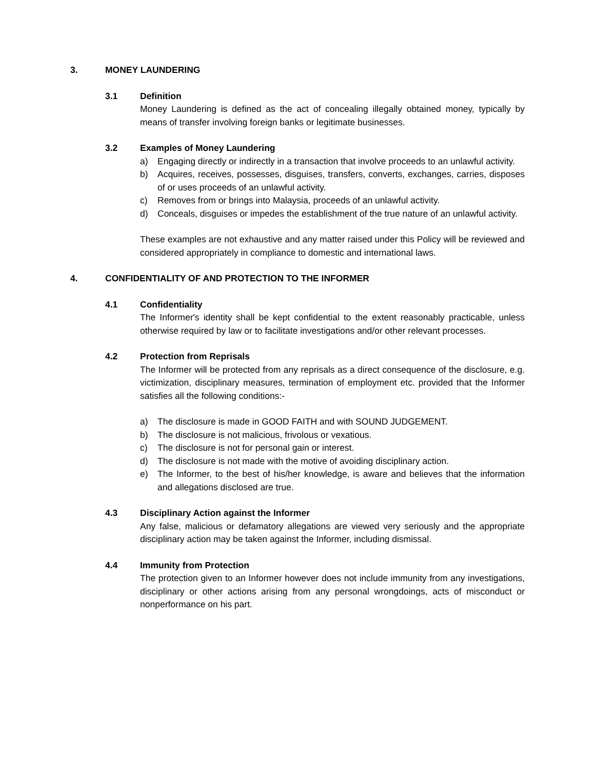3. MONEY LAUNDERING
3.1 Definition
Money Laundering is defined as the act of concealing illegally obtained money, typically by means of transfer involving foreign banks or legitimate businesses.
3.2 Examples of Money Laundering
a) Engaging directly or indirectly in a transaction that involve proceeds to an unlawful activity.
b) Acquires, receives, possesses, disguises, transfers, converts, exchanges, carries, disposes of or uses proceeds of an unlawful activity.
c) Removes from or brings into Malaysia, proceeds of an unlawful activity.
d) Conceals, disguises or impedes the establishment of the true nature of an unlawful activity.
These examples are not exhaustive and any matter raised under this Policy will be reviewed and considered appropriately in compliance to domestic and international laws.
4. CONFIDENTIALITY OF AND PROTECTION TO THE INFORMER
4.1 Confidentiality
The Informer's identity shall be kept confidential to the extent reasonably practicable, unless otherwise required by law or to facilitate investigations and/or other relevant processes.
4.2 Protection from Reprisals
The Informer will be protected from any reprisals as a direct consequence of the disclosure, e.g. victimization, disciplinary measures, termination of employment etc. provided that the Informer satisfies all the following conditions:-
a) The disclosure is made in GOOD FAITH and with SOUND JUDGEMENT.
b) The disclosure is not malicious, frivolous or vexatious.
c) The disclosure is not for personal gain or interest.
d) The disclosure is not made with the motive of avoiding disciplinary action.
e) The Informer, to the best of his/her knowledge, is aware and believes that the information and allegations disclosed are true.
4.3 Disciplinary Action against the Informer
Any false, malicious or defamatory allegations are viewed very seriously and the appropriate disciplinary action may be taken against the Informer, including dismissal.
4.4 Immunity from Protection
The protection given to an Informer however does not include immunity from any investigations, disciplinary or other actions arising from any personal wrongdoings, acts of misconduct or nonperformance on his part.